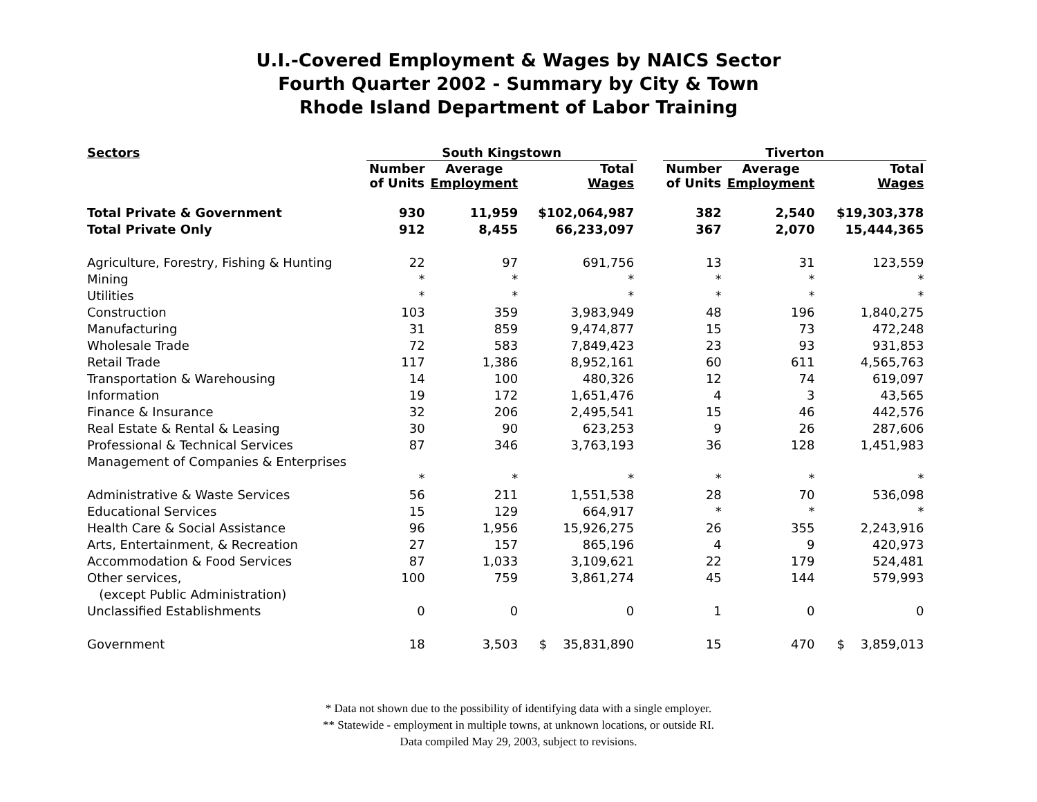U.I.-Covered Employment & Wages by NAICS Sector
Fourth Quarter 2002 - Summary by City & Town
Rhode Island Department of Labor Training
| Sectors | South Kingstown | | | | Tiverton | | |
| --- | --- | --- | --- | --- | --- | --- | --- |
| | Number of Units | Average Employment | Total Wages | | Number of Units | Average Employment | Total Wages |
| Total Private & Government | 930 | 11,959 | $102,064,987 | | 382 | 2,540 | $19,303,378 |
| Total Private Only | 912 | 8,455 | 66,233,097 | | 367 | 2,070 | 15,444,365 |
| Agriculture, Forestry, Fishing & Hunting | 22 | 97 | 691,756 | | 13 | 31 | 123,559 |
| Mining | * | * | * | | * | * | * |
| Utilities | * | * | * | | * | * | * |
| Construction | 103 | 359 | 3,983,949 | | 48 | 196 | 1,840,275 |
| Manufacturing | 31 | 859 | 9,474,877 | | 15 | 73 | 472,248 |
| Wholesale Trade | 72 | 583 | 7,849,423 | | 23 | 93 | 931,853 |
| Retail Trade | 117 | 1,386 | 8,952,161 | | 60 | 611 | 4,565,763 |
| Transportation & Warehousing | 14 | 100 | 480,326 | | 12 | 74 | 619,097 |
| Information | 19 | 172 | 1,651,476 | | 4 | 3 | 43,565 |
| Finance & Insurance | 32 | 206 | 2,495,541 | | 15 | 46 | 442,576 |
| Real Estate & Rental & Leasing | 30 | 90 | 623,253 | | 9 | 26 | 287,606 |
| Professional & Technical Services | 87 | 346 | 3,763,193 | | 36 | 128 | 1,451,983 |
| Management of Companies & Enterprises | | | | | | | |
| | * | * | * | | * | * | * |
| Administrative & Waste Services | 56 | 211 | 1,551,538 | | 28 | 70 | 536,098 |
| Educational Services | 15 | 129 | 664,917 | | * | * | * |
| Health Care & Social Assistance | 96 | 1,956 | 15,926,275 | | 26 | 355 | 2,243,916 |
| Arts, Entertainment, & Recreation | 27 | 157 | 865,196 | | 4 | 9 | 420,973 |
| Accommodation & Food Services | 87 | 1,033 | 3,109,621 | | 22 | 179 | 524,481 |
| Other services, | 100 | 759 | 3,861,274 | | 45 | 144 | 579,993 |
| (except Public Administration) | | | | | | | |
| Unclassified Establishments | 0 | 0 | 0 | | 1 | 0 | 0 |
| Government | 18 | 3,503 | $ 35,831,890 | | 15 | 470 | $ 3,859,013 |
* Data not shown due to the possibility of identifying data with a single employer.
** Statewide - employment in multiple towns, at unknown locations, or outside RI.
Data compiled May 29, 2003, subject to revisions.